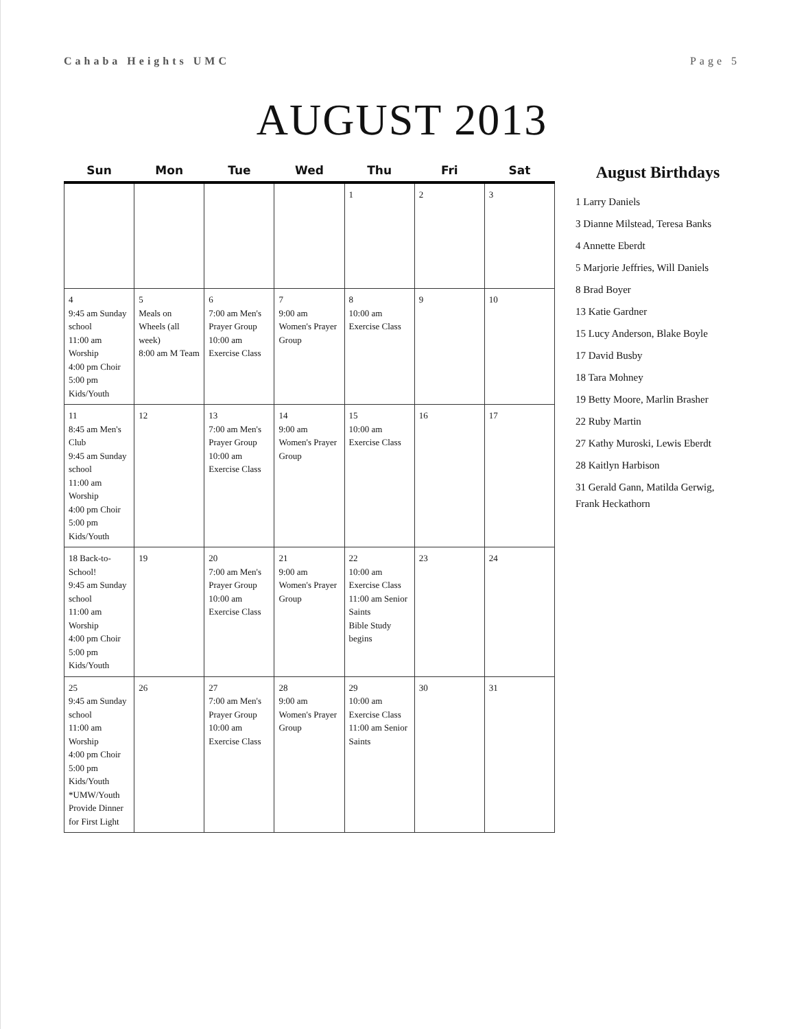Cahaba Heights UMC Page 5
AUGUST 2013
| Sun | Mon | Tue | Wed | Thu | Fri | Sat |
| --- | --- | --- | --- | --- | --- | --- |
| | | | | 1 | 2 | 3 |
| 4 9:45 am Sunday school 11:00 am Worship 4:00 pm Choir 5:00 pm Kids/Youth | 5 Meals on Wheels (all week) 8:00 am M Team | 6 7:00 am Men's Prayer Group 10:00 am Exercise Class | 7 9:00 am Women's Prayer Group | 8 10:00 am Exercise Class | 9 | 10 |
| 11 8:45 am Men's Club 9:45 am Sunday school 11:00 am Worship 4:00 pm Choir 5:00 pm Kids/Youth | 12 | 13 7:00 am Men's Prayer Group 10:00 am Exercise Class | 14 9:00 am Women's Prayer Group | 15 10:00 am Exercise Class | 16 | 17 |
| 18 Back-to-School! 9:45 am Sunday school 11:00 am Worship 4:00 pm Choir 5:00 pm Kids/Youth | 19 | 20 7:00 am Men's Prayer Group 10:00 am Exercise Class | 21 9:00 am Women's Prayer Group | 22 10:00 am Exercise Class 11:00 am Senior Saints Bible Study begins | 23 | 24 |
| 25 9:45 am Sunday school 11:00 am Worship 4:00 pm Choir 5:00 pm Kids/Youth *UMW/Youth Provide Dinner for First Light | 26 | 27 7:00 am Men's Prayer Group 10:00 am Exercise Class | 28 9:00 am Women's Prayer Group | 29 10:00 am Exercise Class 11:00 am Senior Saints | 30 | 31 |
August Birthdays
1 Larry Daniels
3 Dianne Milstead, Teresa Banks
4 Annette Eberdt
5 Marjorie Jeffries, Will Daniels
8 Brad Boyer
13 Katie Gardner
15 Lucy Anderson, Blake Boyle
17 David Busby
18 Tara Mohney
19 Betty Moore, Marlin Brasher
22 Ruby Martin
27 Kathy Muroski, Lewis Eberdt
28 Kaitlyn Harbison
31 Gerald Gann, Matilda Gerwig, Frank Heckathorn